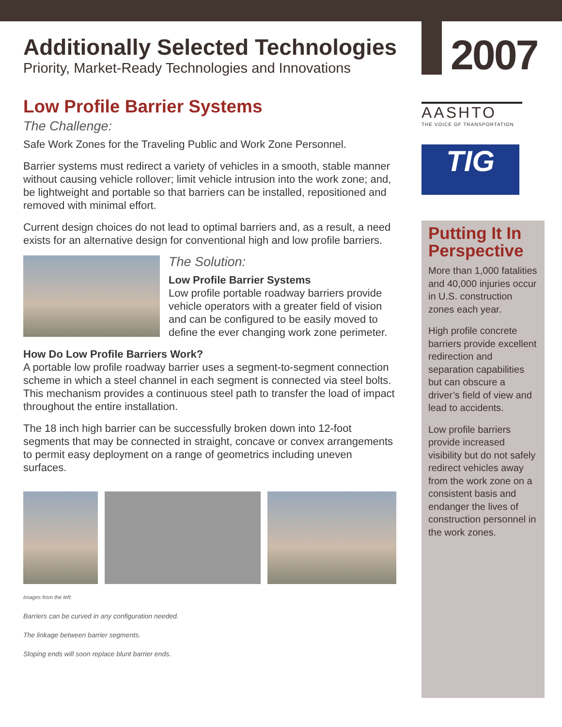Additionally Selected Technologies
Priority, Market-Ready Technologies and Innovations
2007
AASHTO
THE VOICE OF TRANSPORTATION
TIG
Low Profile Barrier Systems
The Challenge:
Safe Work Zones for the Traveling Public and Work Zone Personnel.
Barrier systems must redirect a variety of vehicles in a smooth, stable manner without causing vehicle rollover; limit vehicle intrusion into the work zone; and, be lightweight and portable so that barriers can be installed, repositioned and removed with minimal effort.
Current design choices do not lead to optimal barriers and, as a result, a need exists for an alternative design for conventional high and low profile barriers.
The Solution:
Low Profile Barrier Systems
Low profile portable roadway barriers provide vehicle operators with a greater field of vision and can be configured to be easily moved to define the ever changing work zone perimeter.
How Do Low Profile Barriers Work?
A portable low profile roadway barrier uses a segment-to-segment connection scheme in which a steel channel in each segment is connected via steel bolts. This mechanism provides a continuous steel path to transfer the load of impact throughout the entire installation.
The 18 inch high barrier can be successfully broken down into 12-foot segments that may be connected in straight, concave or convex arrangements to permit easy deployment on a range of geometrics including uneven surfaces.
Images from the left:
Barriers can be curved in any configuration needed.
The linkage between barrier segments.
Sloping ends will soon replace blunt barrier ends.
Putting It In Perspective
More than 1,000 fatalities and 40,000 injuries occur in U.S. construction zones each year.
High profile concrete barriers provide excellent redirection and separation capabilities but can obscure a driver’s field of view and lead to accidents.
Low profile barriers provide increased visibility but do not safely redirect vehicles away from the work zone on a consistent basis and endanger the lives of construction personnel in the work zones.